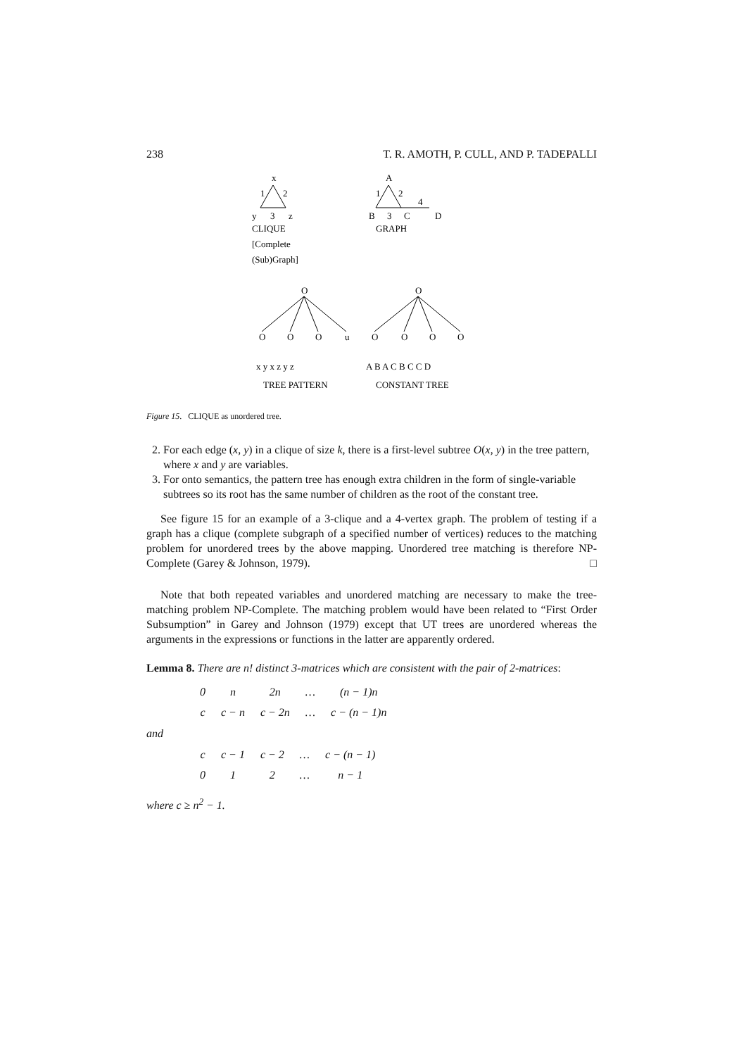238 T. R. AMOTH, P. CULL, AND P. TADEPALLI
x
1
2
y
3
z
CLIQUE
[Complete
(Sub)Graph]
A
1
2
4
B
3
C
D
GRAPH
O
O
O
O
u
x y x z y z
TREE PATTERN
O
O
O
O
O
A B A C B C C D
CONSTANT TREE
Figure 15. CLIQUE as unordered tree.
2. For each edge (x, y) in a clique of size k, there is a first-level subtree O(x, y) in the tree pattern, where x and y are variables.
3. For onto semantics, the pattern tree has enough extra children in the form of single-variable subtrees so its root has the same number of children as the root of the constant tree.
See figure 15 for an example of a 3-clique and a 4-vertex graph. The problem of testing if a graph has a clique (complete subgraph of a specified number of vertices) reduces to the matching problem for unordered trees by the above mapping. Unordered tree matching is therefore NP-Complete (Garey & Johnson, 1979). □
Note that both repeated variables and unordered matching are necessary to make the tree-matching problem NP-Complete. The matching problem would have been related to “First Order Subsumption” in Garey and Johnson (1979) except that UT trees are unordered whereas the arguments in the expressions or functions in the latter are apparently ordered.
Lemma 8. There are n! distinct 3-matrices which are consistent with the pair of 2-matrices:
| 0 | n | 2n | … | (n − 1)n |
| c | c − n | c − 2n | … | c − (n − 1)n |
and
| c | c − 1 | c − 2 | … | c − (n − 1) |
| 0 | 1 | 2 | … | n − 1 |
where c ≥ n<sup>2</sup> − 1.